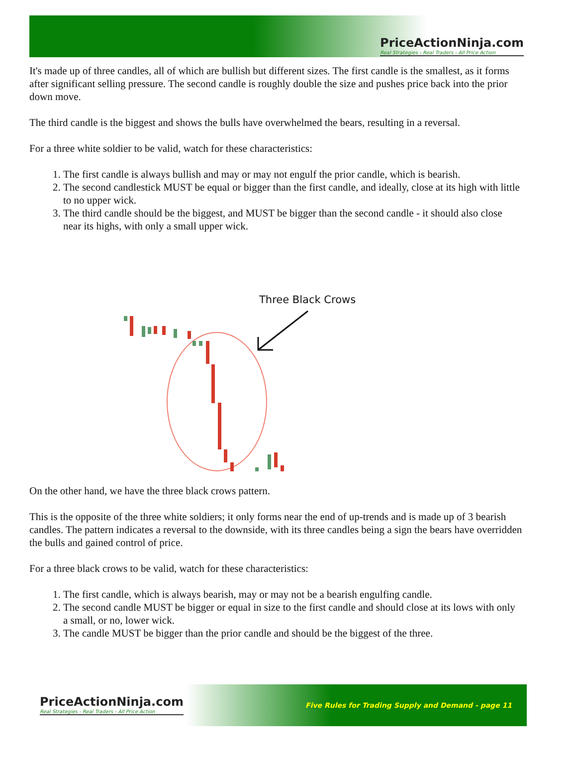PriceActionNinja.com
Real Strategies - Real Traders - All Price Action
It's made up of three candles, all of which are bullish but different sizes. The first candle is the smallest, as it forms after significant selling pressure. The second candle is roughly double the size and pushes price back into the prior down move.
The third candle is the biggest and shows the bulls have overwhelmed the bears, resulting in a reversal.
For a three white soldier to be valid, watch for these characteristics:
1. The first candle is always bullish and may or may not engulf the prior candle, which is bearish.
2. The second candlestick MUST be equal or bigger than the first candle, and ideally, close at its high with little to no upper wick.
3. The third candle should be the biggest, and MUST be bigger than the second candle - it should also close near its highs, with only a small upper wick.
Three Black Crows
On the other hand, we have the three black crows pattern.
This is the opposite of the three white soldiers; it only forms near the end of up-trends and is made up of 3 bearish candles. The pattern indicates a reversal to the downside, with its three candles being a sign the bears have overridden the bulls and gained control of price.
For a three black crows to be valid, watch for these characteristics:
1. The first candle, which is always bearish, may or may not be a bearish engulfing candle.
2. The second candle MUST be bigger or equal in size to the first candle and should close at its lows with only a small, or no, lower wick.
3. The candle MUST be bigger than the prior candle and should be the biggest of the three.
PriceActionNinja.com
Real Strategies - Real Traders - All Price Action
Five Rules for Trading Supply and Demand - page 11